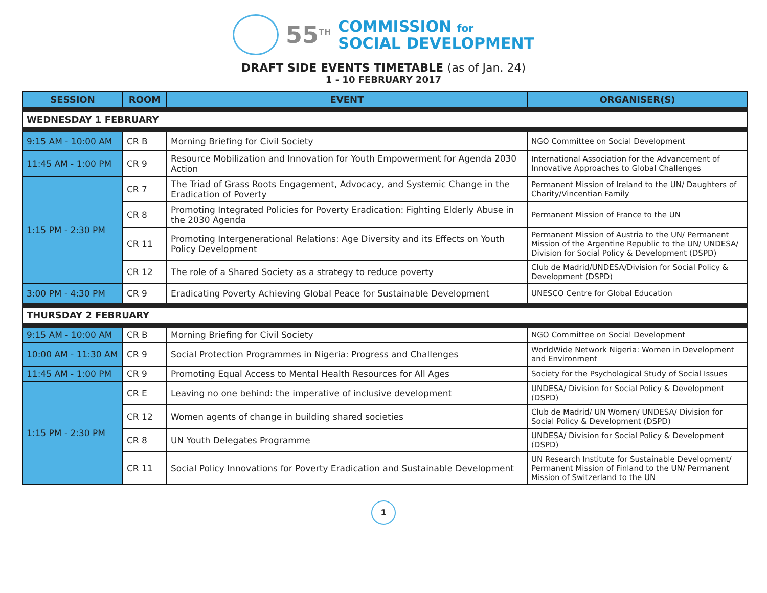55<sup>TH</sup>
COMMISSION for
SOCIAL DEVELOPMENT
DRAFT SIDE EVENTS TIMETABLE (as of Jan. 24)
1 - 10 FEBRUARY 2017
| SESSION | ROOM | EVENT | ORGANISER(S) |
| --- | --- | --- | --- |
| WEDNESDAY 1 FEBRUARY | | | |
| 9:15 AM - 10:00 AM | CR B | Morning Briefing for Civil Society | NGO Committee on Social Development |
| 11:45 AM - 1:00 PM | CR 9 | Resource Mobilization and Innovation for Youth Empowerment for Agenda 2030 Action | International Association for the Advancement of Innovative Approaches to Global Challenges |
| 1:15 PM - 2:30 PM | CR 7 | The Triad of Grass Roots Engagement, Advocacy, and Systemic Change in the Eradication of Poverty | Permanent Mission of Ireland to the UN/ Daughters of Charity/Vincentian Family |
| | CR 8 | Promoting Integrated Policies for Poverty Eradication: Fighting Elderly Abuse in the 2030 Agenda | Permanent Mission of France to the UN |
| | CR 11 | Promoting Intergenerational Relations: Age Diversity and its Effects on Youth Policy Development | Permanent Mission of Austria to the UN/ Permanent Mission of the Argentine Republic to the UN/ UNDESA/ Division for Social Policy & Development (DSPD) |
| | CR 12 | The role of a Shared Society as a strategy to reduce poverty | Club de Madrid/UNDESA/Division for Social Policy & Development (DSPD) |
| 3:00 PM - 4:30 PM | CR 9 | Eradicating Poverty Achieving Global Peace for Sustainable Development | UNESCO Centre for Global Education |
| THURSDAY 2 FEBRUARY | | | |
| 9:15 AM - 10:00 AM | CR B | Morning Briefing for Civil Society | NGO Committee on Social Development |
| 10:00 AM - 11:30 AM | CR 9 | Social Protection Programmes in Nigeria: Progress and Challenges | WorldWide Network Nigeria: Women in Development and Environment |
| 11:45 AM - 1:00 PM | CR 9 | Promoting Equal Access to Mental Health Resources for All Ages | Society for the Psychological Study of Social Issues |
| 1:15 PM - 2:30 PM | CR E | Leaving no one behind: the imperative of inclusive development | UNDESA/ Division for Social Policy & Development (DSPD) |
| | CR 12 | Women agents of change in building shared societies | Club de Madrid/ UN Women/ UNDESA/ Division for Social Policy & Development (DSPD) |
| | CR 8 | UN Youth Delegates Programme | UNDESA/ Division for Social Policy & Development (DSPD) |
| | CR 11 | Social Policy Innovations for Poverty Eradication and Sustainable Development | UN Research Institute for Sustainable Development/ Permanent Mission of Finland to the UN/ Permanent Mission of Switzerland to the UN |
1